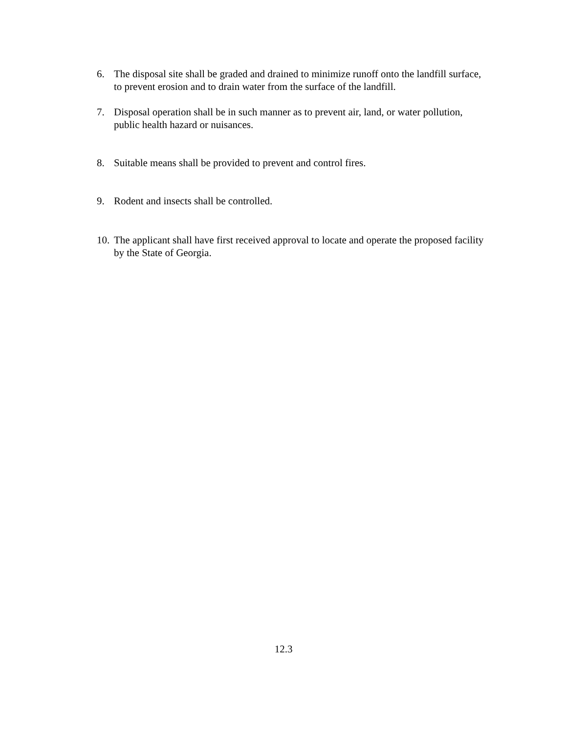6. The disposal site shall be graded and drained to minimize runoff onto the landfill surface, to prevent erosion and to drain water from the surface of the landfill.
7. Disposal operation shall be in such manner as to prevent air, land, or water pollution, public health hazard or nuisances.
8. Suitable means shall be provided to prevent and control fires.
9. Rodent and insects shall be controlled.
10. The applicant shall have first received approval to locate and operate the proposed facility by the State of Georgia.
12.3